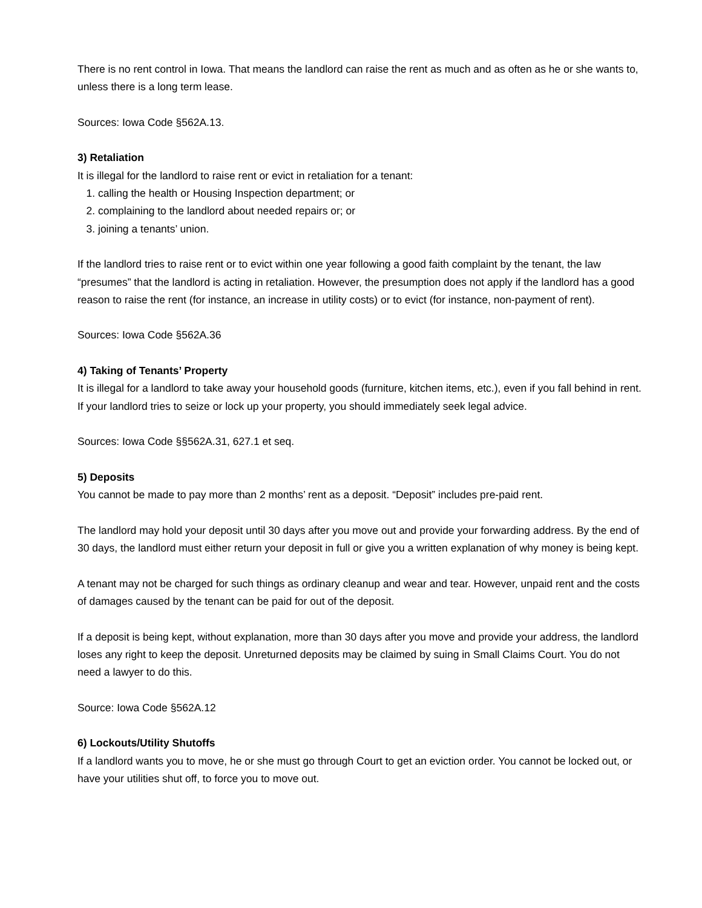There is no rent control in Iowa. That means the landlord can raise the rent as much and as often as he or she wants to, unless there is a long term lease.
Sources: Iowa Code §562A.13.
3) Retaliation
It is illegal for the landlord to raise rent or evict in retaliation for a tenant:
1. calling the health or Housing Inspection department; or
2. complaining to the landlord about needed repairs or; or
3. joining a tenants’ union.
If the landlord tries to raise rent or to evict within one year following a good faith complaint by the tenant, the law “presumes” that the landlord is acting in retaliation. However, the presumption does not apply if the landlord has a good reason to raise the rent (for instance, an increase in utility costs) or to evict (for instance, non-payment of rent).
Sources: Iowa Code §562A.36
4) Taking of Tenants’ Property
It is illegal for a landlord to take away your household goods (furniture, kitchen items, etc.), even if you fall behind in rent. If your landlord tries to seize or lock up your property, you should immediately seek legal advice.
Sources: Iowa Code §§562A.31, 627.1 et seq.
5) Deposits
You cannot be made to pay more than 2 months’ rent as a deposit. “Deposit” includes pre-paid rent.
The landlord may hold your deposit until 30 days after you move out and provide your forwarding address. By the end of 30 days, the landlord must either return your deposit in full or give you a written explanation of why money is being kept.
A tenant may not be charged for such things as ordinary cleanup and wear and tear. However, unpaid rent and the costs of damages caused by the tenant can be paid for out of the deposit.
If a deposit is being kept, without explanation, more than 30 days after you move and provide your address, the landlord loses any right to keep the deposit. Unreturned deposits may be claimed by suing in Small Claims Court. You do not need a lawyer to do this.
Source: Iowa Code §562A.12
6) Lockouts/Utility Shutoffs
If a landlord wants you to move, he or she must go through Court to get an eviction order. You cannot be locked out, or have your utilities shut off, to force you to move out.